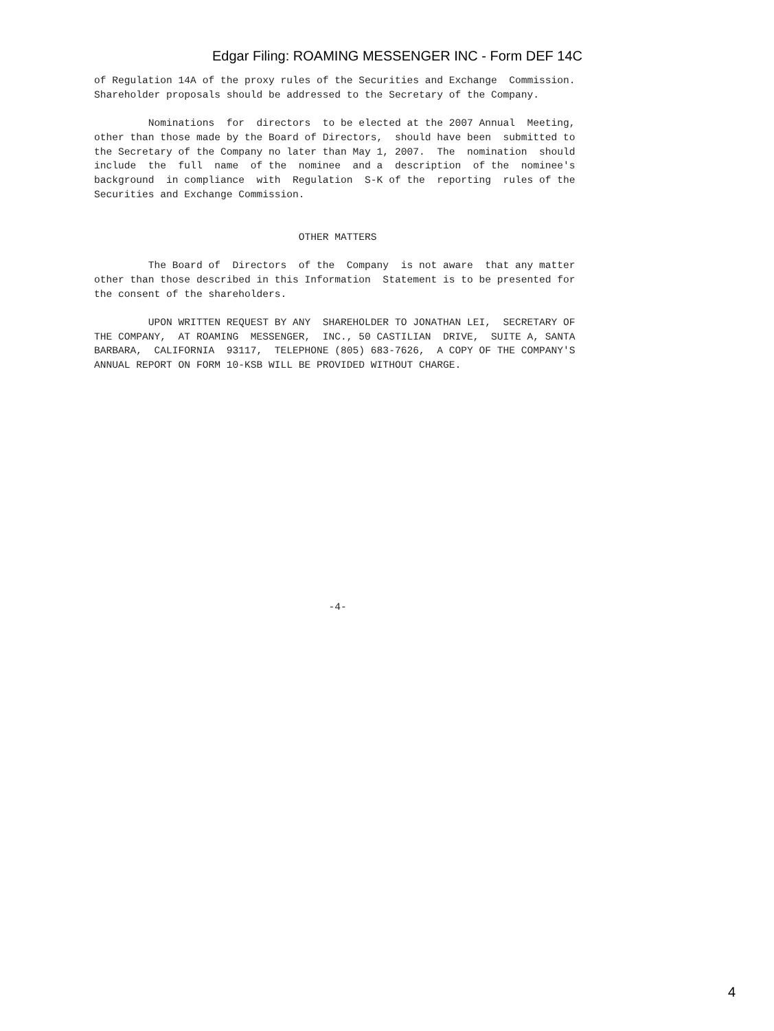Edgar Filing: ROAMING MESSENGER INC - Form DEF 14C
of Regulation 14A of the proxy rules of the Securities and Exchange  Commission.
Shareholder proposals should be addressed to the Secretary of the Company.

         Nominations  for  directors  to be elected at the 2007 Annual  Meeting,
other than those made by the Board of Directors,  should have been  submitted to
the Secretary of the Company no later than May 1, 2007.  The  nomination  should
include  the  full  name  of the  nominee  and a  description  of the  nominee's
background  in compliance  with  Regulation  S-K of the  reporting  rules of the
Securities and Exchange Commission.


                                  OTHER MATTERS

         The Board of  Directors  of the  Company  is not aware  that any matter
other than those described in this Information  Statement is to be presented for
the consent of the shareholders.

         UPON WRITTEN REQUEST BY ANY  SHAREHOLDER TO JONATHAN LEI,  SECRETARY OF
THE COMPANY,  AT ROAMING  MESSENGER,  INC., 50 CASTILIAN  DRIVE,  SUITE A, SANTA
BARBARA,  CALIFORNIA  93117,  TELEPHONE (805) 683-7626,  A COPY OF THE COMPANY'S
ANNUAL REPORT ON FORM 10-KSB WILL BE PROVIDED WITHOUT CHARGE.
















                                       -4-
4